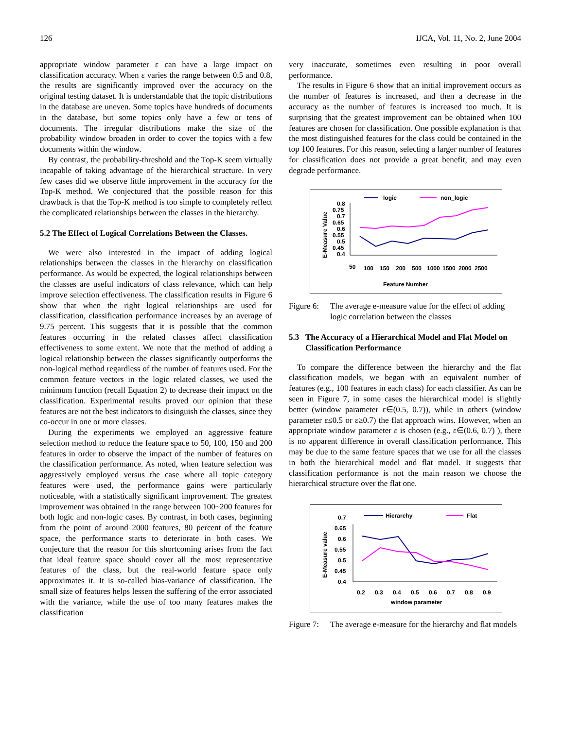126 IJCA, Vol. 11, No. 2, June 2004
appropriate window parameter ε can have a large impact on classification accuracy. When ε varies the range between 0.5 and 0.8, the results are significantly improved over the accuracy on the original testing dataset. It is understandable that the topic distributions in the database are uneven. Some topics have hundreds of documents in the database, but some topics only have a few or tens of documents. The irregular distributions make the size of the probability window broaden in order to cover the topics with a few documents within the window.
By contrast, the probability-threshold and the Top-K seem virtually incapable of taking advantage of the hierarchical structure. In very few cases did we observe little improvement in the accuracy for the Top-K method. We conjectured that the possible reason for this drawback is that the Top-K method is too simple to completely reflect the complicated relationships between the classes in the hierarchy.
5.2 The Effect of Logical Correlations Between the Classes.
We were also interested in the impact of adding logical relationships between the classes in the hierarchy on classification performance. As would be expected, the logical relationships between the classes are useful indicators of class relevance, which can help improve selection effectiveness. The classification results in Figure 6 show that when the right logical relationships are used for classification, classification performance increases by an average of 9.75 percent. This suggests that it is possible that the common features occurring in the related classes affect classification effectiveness to some extent. We note that the method of adding a logical relationship between the classes significantly outperforms the non-logical method regardless of the number of features used. For the common feature vectors in the logic related classes, we used the minimum function (recall Equation 2) to decrease their impact on the classification. Experimental results proved our opinion that these features are not the best indicators to disinguish the classes, since they co-occur in one or more classes.
During the experiments we employed an aggressive feature selection method to reduce the feature space to 50, 100, 150 and 200 features in order to observe the impact of the number of features on the classification performance. As noted, when feature selection was aggressively employed versus the case where all topic category features were used, the performance gains were particularly noticeable, with a statistically significant improvement. The greatest improvement was obtained in the range between 100~200 features for both logic and non-logic cases. By contrast, in both cases, beginning from the point of around 2000 features, 80 percent of the feature space, the performance starts to deteriorate in both cases. We conjecture that the reason for this shortcoming arises from the fact that ideal feature space should cover all the most representative features of the class, but the real-world feature space only approximates it. It is so-called bias-variance of classification. The small size of features helps lessen the suffering of the error associated with the variance, while the use of too many features makes the classification
very inaccurate, sometimes even resulting in poor overall performance.
The results in Figure 6 show that an initial improvement occurs as the number of features is increased, and then a decrease in the accuracy as the number of features is increased too much. It is surprising that the greatest improvement can be obtained when 100 features are chosen for classification. One possible explanation is that the most distinguished features for the class could be contained in the top 100 features. For this reason, selecting a larger number of features for classification does not provide a great benefit, and may even degrade performance.
logic
non_logic
E-Measure Value
0.8
0.75
0.7
0.65
0.6
0.55
0.5
0.45
0.4
50
100
150
200
500
1000
1500
2000
2500
Feature Number
Figure 6: The average e-measure value for the effect of adding logic correlation between the classes
5.3 The Accuracy of a Hierarchical Model and Flat Model on Classification Performance
To compare the difference between the hierarchy and the flat classification models, we began with an equivalent number of features (e.g., 100 features in each class) for each classifier. As can be seen in Figure 7, in some cases the hierarchical model is slightly better (window parameter ε∈(0.5, 0.7)), while in others (window parameter ε≤0.5 or ε≥0.7) the flat approach wins. However, when an appropriate window parameter ε is chosen (e.g., ε∈(0.6, 0.7) ), there is no apparent difference in overall classification performance. This may be due to the same feature spaces that we use for all the classes in both the hierarchical model and flat model. It suggests that classification performance is not the main reason we choose the hierarchical structure over the flat one.
Hierarchy
Flat
E-Measure value
0.7
0.65
0.6
0.55
0.5
0.45
0.4
0.2
0.3
0.4
0.5
0.6
0.7
0.8
0.9
window parameter
Figure 7: The average e-measure for the hierarchy and flat models